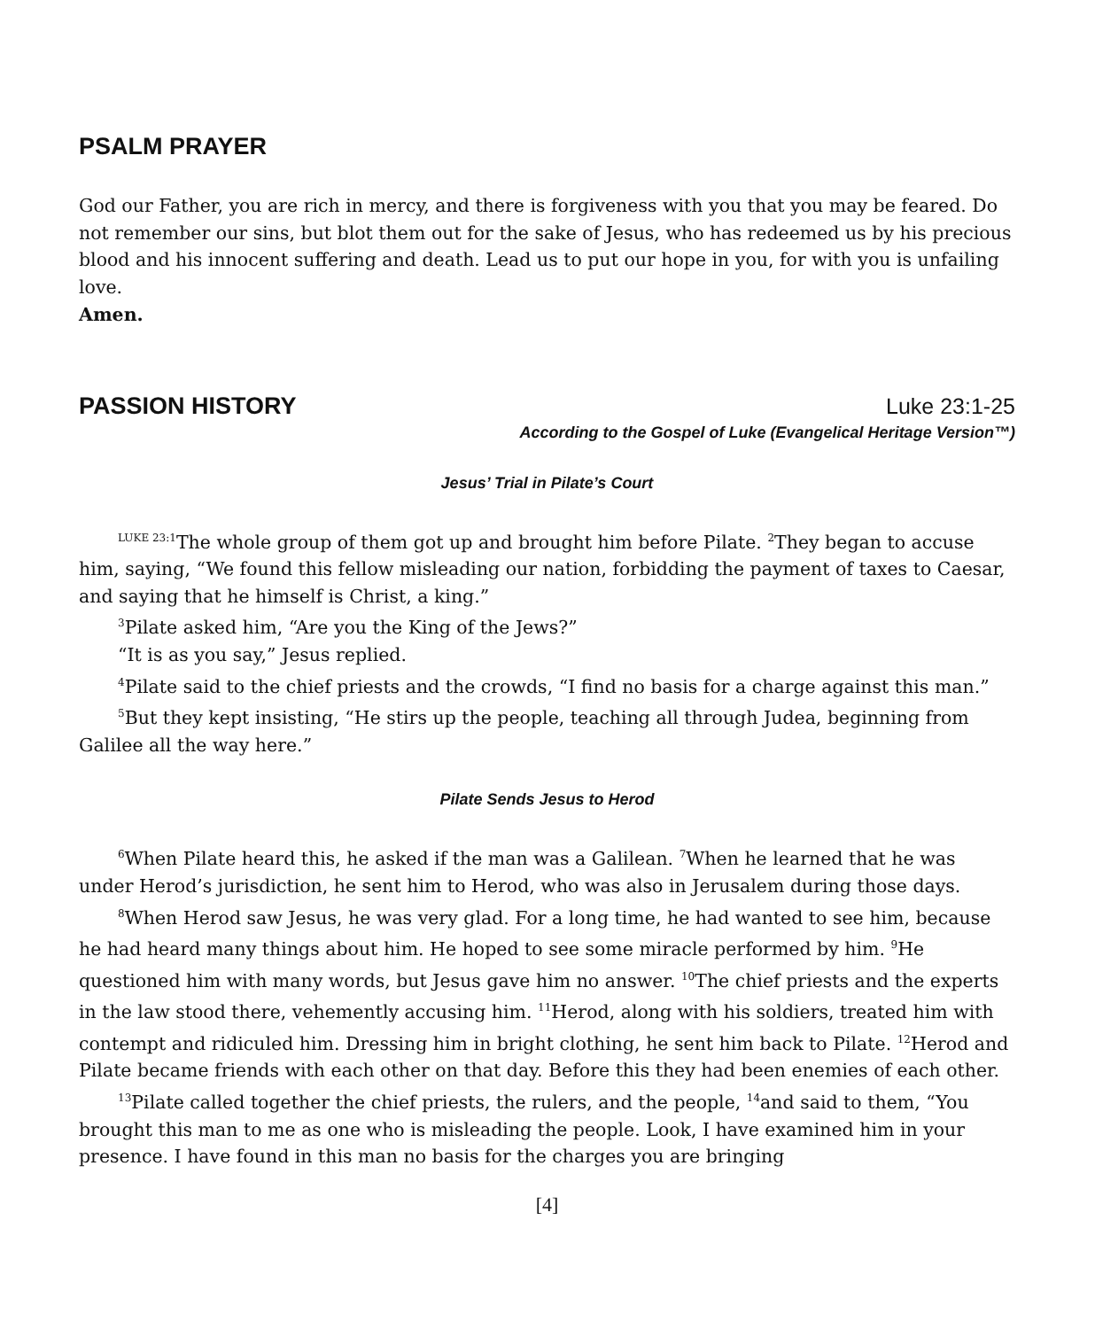PSALM PRAYER
God our Father, you are rich in mercy, and there is forgiveness with you that you may be feared. Do not remember our sins, but blot them out for the sake of Jesus, who has redeemed us by his precious blood and his innocent suffering and death. Lead us to put our hope in you, for with you is unfailing love.
Amen.
PASSION HISTORY Luke 23:1-25
According to the Gospel of Luke (Evangelical Heritage Version™)
Jesus’ Trial in Pilate’s Court
<sup>LUKE 23:1</sup>The whole group of them got up and brought him before Pilate. <sup>2</sup>They began to accuse him, saying, “We found this fellow misleading our nation, forbidding the payment of taxes to Caesar, and saying that he himself is Christ, a king.”
<sup>3</sup> Pilate asked him, “Are you the King of the Jews?”
“It is as you say,” Jesus replied.
<sup>4</sup> Pilate said to the chief priests and the crowds, “I find no basis for a charge against this man.”
<sup>5</sup> But they kept insisting, “He stirs up the people, teaching all through Judea, beginning from Galilee all the way here.”
Pilate Sends Jesus to Herod
<sup>6</sup> When Pilate heard this, he asked if the man was a Galilean. <sup>7</sup>When he learned that he was under Herod’s jurisdiction, he sent him to Herod, who was also in Jerusalem during those days.
<sup>8</sup> When Herod saw Jesus, he was very glad. For a long time, he had wanted to see him, because he had heard many things about him. He hoped to see some miracle performed by him. <sup>9</sup>He questioned him with many words, but Jesus gave him no answer. <sup>10</sup>The chief priests and the experts in the law stood there, vehemently accusing him. <sup>11</sup>Herod, along with his soldiers, treated him with contempt and ridiculed him. Dressing him in bright clothing, he sent him back to Pilate. <sup>12</sup>Herod and Pilate became friends with each other on that day. Before this they had been enemies of each other.
<sup>13</sup> Pilate called together the chief priests, the rulers, and the people, <sup>14</sup>and said to them, “You brought this man to me as one who is misleading the people. Look, I have examined him in your presence. I have found in this man no basis for the charges you are bringing
[4]